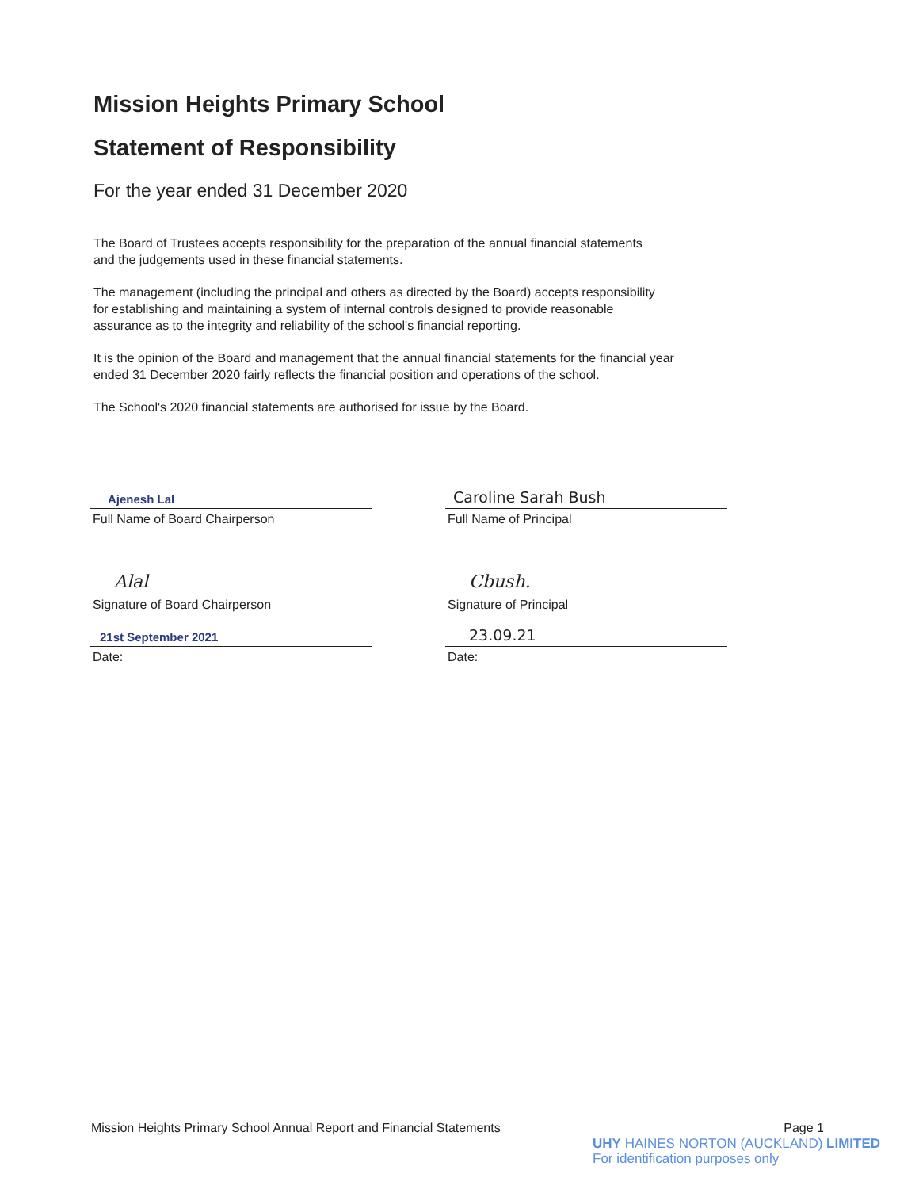Mission Heights Primary School
Statement of Responsibility
For the year ended 31 December 2020
The Board of Trustees accepts responsibility for the preparation of the annual financial statements
and the judgements used in these financial statements.
The management (including the principal and others as directed by the Board) accepts responsibility
for establishing and maintaining a system of internal controls designed to provide reasonable
assurance as to the integrity and reliability of the school's financial reporting.
It is the opinion of the Board and management that the annual financial statements for the financial year
ended 31 December 2020 fairly reflects the financial position and operations of the school.
The School's 2020 financial statements are authorised for issue by the Board.
Ajenesh Lal
Full Name of Board Chairperson
Alal
Signature of Board Chairperson
21st September 2021
Date:
Caroline Sarah Bush
Full Name of Principal
Cbush.
Signature of Principal
23.09.21
Date:
Mission Heights Primary School Annual Report and Financial Statements Page 1
UHY HAINES NORTON (AUCKLAND) LIMITED
For identification purposes only